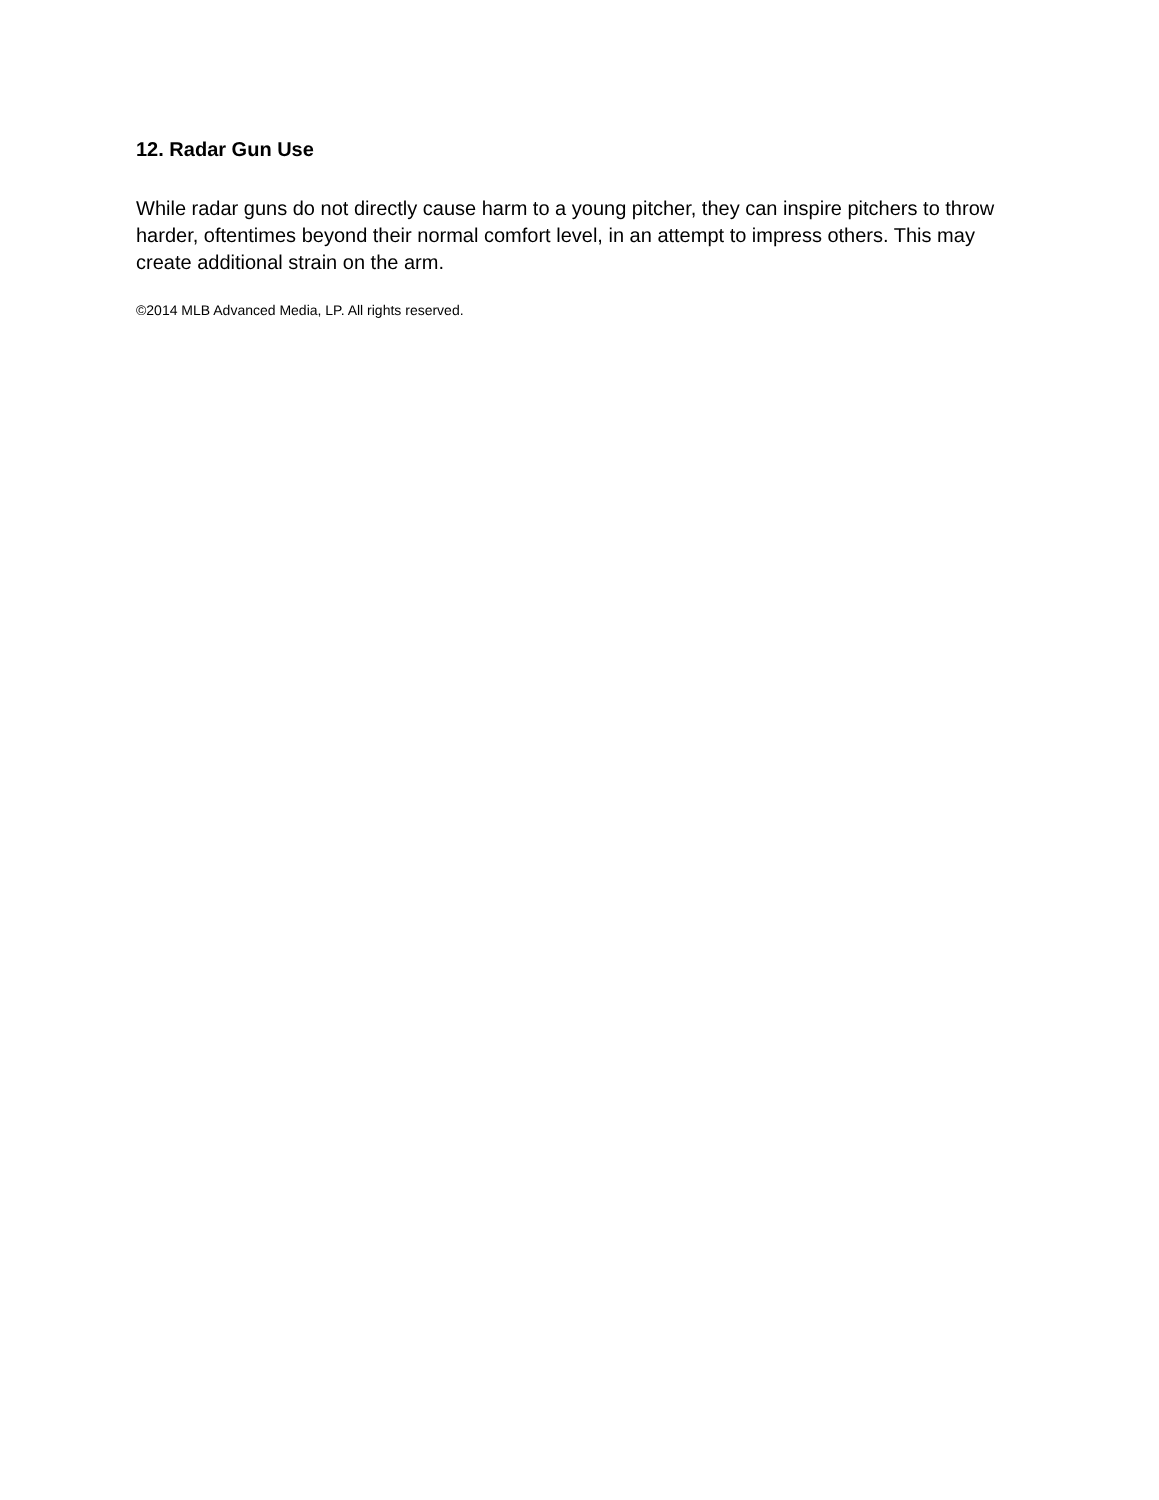12. Radar Gun Use
While radar guns do not directly cause harm to a young pitcher, they can inspire pitchers to throw harder, oftentimes beyond their normal comfort level, in an attempt to impress others. This may create additional strain on the arm.
©2014 MLB Advanced Media, LP. All rights reserved.